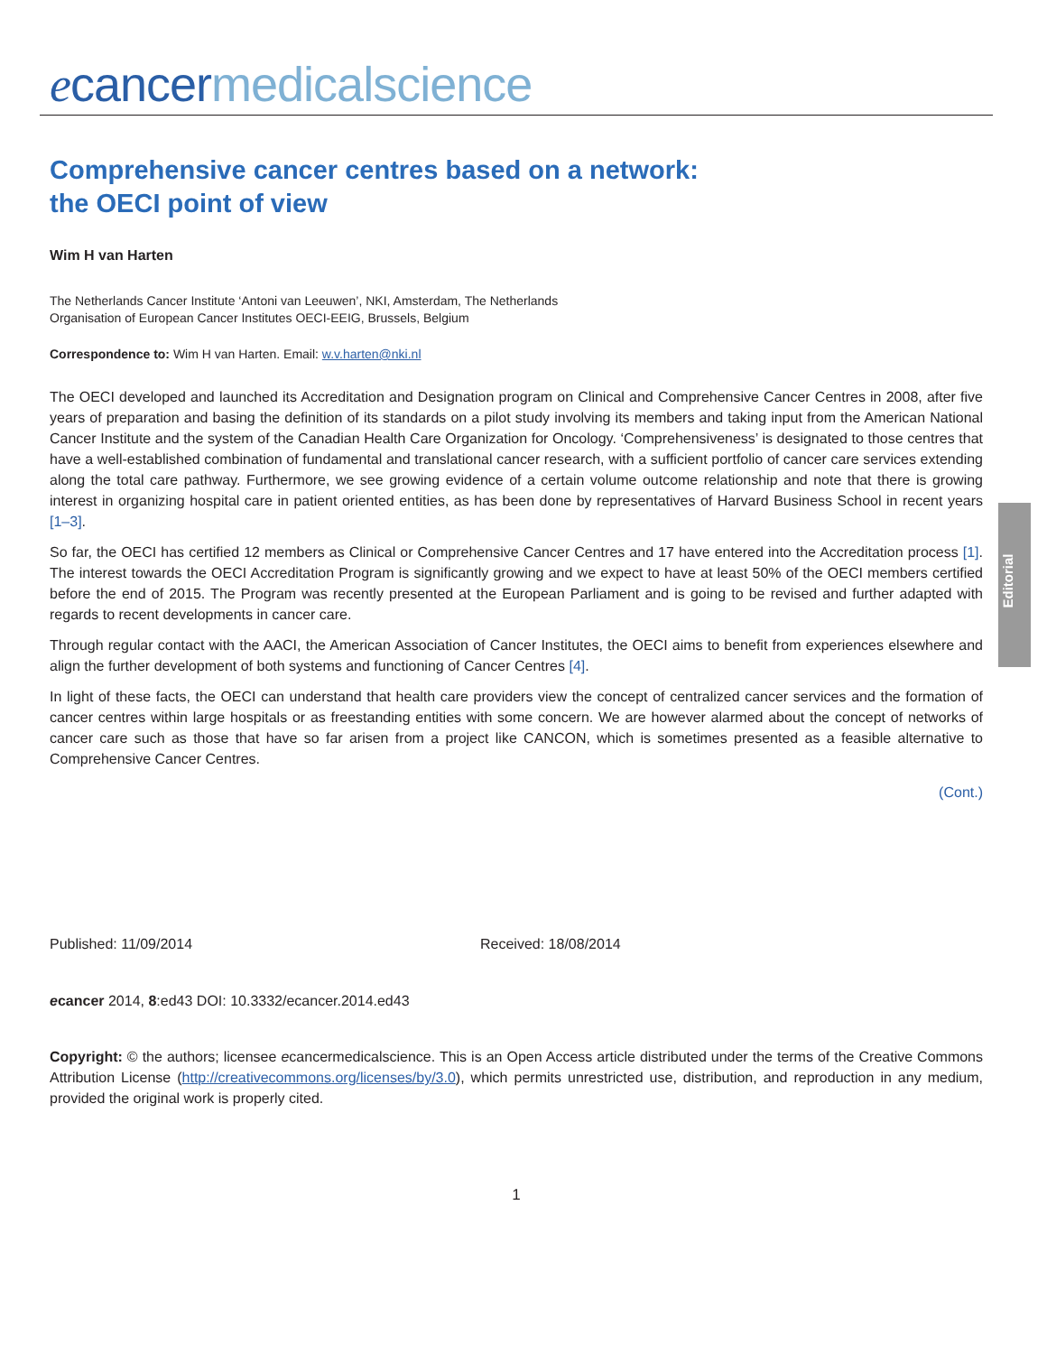ecancer medicalscience
Editorial
Comprehensive cancer centres based on a network:
the OECI point of view
Wim H van Harten
The Netherlands Cancer Institute ‘Antoni van Leeuwen’, NKI, Amsterdam, The Netherlands
Organisation of European Cancer Institutes OECI-EEIG, Brussels, Belgium
Correspondence to: Wim H van Harten. Email: w.v.harten@nki.nl
The OECI developed and launched its Accreditation and Designation program on Clinical and Comprehensive Cancer Centres in 2008, after five years of preparation and basing the definition of its standards on a pilot study involving its members and taking input from the American National Cancer Institute and the system of the Canadian Health Care Organization for Oncology. ‘Comprehensiveness’ is designated to those centres that have a well-established combination of fundamental and translational cancer research, with a sufficient portfolio of cancer care services extending along the total care pathway. Furthermore, we see growing evidence of a certain volume outcome relationship and note that there is growing interest in organizing hospital care in patient oriented entities, as has been done by representatives of Harvard Business School in recent years [1–3].
So far, the OECI has certified 12 members as Clinical or Comprehensive Cancer Centres and 17 have entered into the Accreditation process [1]. The interest towards the OECI Accreditation Program is significantly growing and we expect to have at least 50% of the OECI members certified before the end of 2015. The Program was recently presented at the European Parliament and is going to be revised and further adapted with regards to recent developments in cancer care.
Through regular contact with the AACI, the American Association of Cancer Institutes, the OECI aims to benefit from experiences elsewhere and align the further development of both systems and functioning of Cancer Centres [4].
In light of these facts, the OECI can understand that health care providers view the concept of centralized cancer services and the formation of cancer centres within large hospitals or as freestanding entities with some concern. We are however alarmed about the concept of networks of cancer care such as those that have so far arisen from a project like CANCON, which is sometimes presented as a feasible alternative to Comprehensive Cancer Centres.
(Cont.)
Published: 11/09/2014 Received: 18/08/2014
ecancer 2014, 8:ed43 DOI: 10.3332/ecancer.2014.ed43
Copyright: © the authors; licensee ecancermedicalscience. This is an Open Access article distributed under the terms of the Creative Commons Attribution License (http://creativecommons.org/licenses/by/3.0), which permits unrestricted use, distribution, and reproduction in any medium, provided the original work is properly cited.
1